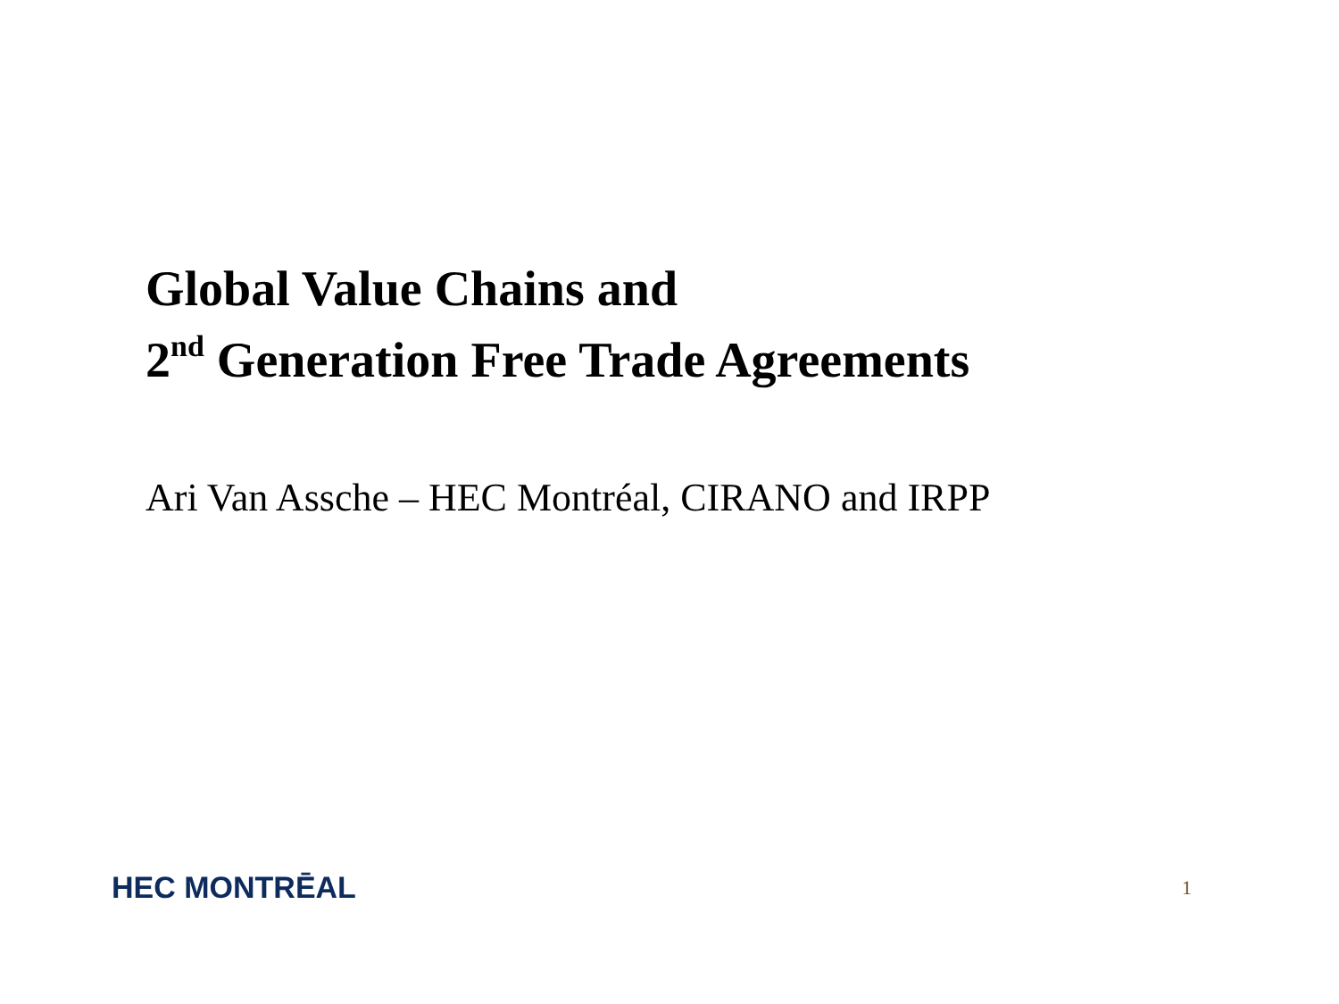Global Value Chains and
2<sup>nd</sup> Generation Free Trade Agreements
Ari Van Assche – HEC Montréal, CIRANO and IRPP
HEC MONTRĒAL
1